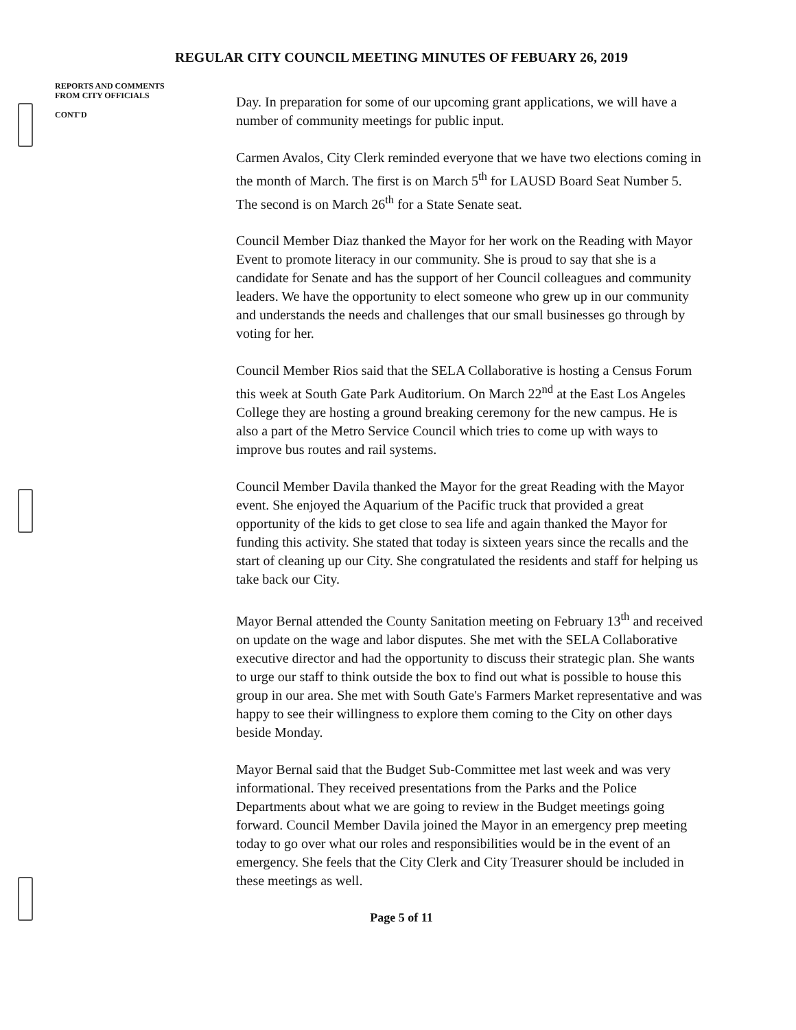REGULAR CITY COUNCIL MEETING MINUTES OF FEBUARY 26, 2019
REPORTS AND COMMENTS
FROM CITY OFFICIALS
CONT'D
Day. In preparation for some of our upcoming grant applications, we will have a number of community meetings for public input.
Carmen Avalos, City Clerk reminded everyone that we have two elections coming in the month of March. The first is on March 5<sup>th</sup> for LAUSD Board Seat Number 5. The second is on March 26<sup>th</sup> for a State Senate seat.
Council Member Diaz thanked the Mayor for her work on the Reading with Mayor Event to promote literacy in our community. She is proud to say that she is a candidate for Senate and has the support of her Council colleagues and community leaders. We have the opportunity to elect someone who grew up in our community and understands the needs and challenges that our small businesses go through by voting for her.
Council Member Rios said that the SELA Collaborative is hosting a Census Forum this week at South Gate Park Auditorium. On March 22<sup>nd</sup> at the East Los Angeles College they are hosting a ground breaking ceremony for the new campus. He is also a part of the Metro Service Council which tries to come up with ways to improve bus routes and rail systems.
Council Member Davila thanked the Mayor for the great Reading with the Mayor event. She enjoyed the Aquarium of the Pacific truck that provided a great opportunity of the kids to get close to sea life and again thanked the Mayor for funding this activity. She stated that today is sixteen years since the recalls and the start of cleaning up our City. She congratulated the residents and staff for helping us take back our City.
Mayor Bernal attended the County Sanitation meeting on February 13<sup>th</sup> and received on update on the wage and labor disputes. She met with the SELA Collaborative executive director and had the opportunity to discuss their strategic plan. She wants to urge our staff to think outside the box to find out what is possible to house this group in our area. She met with South Gate's Farmers Market representative and was happy to see their willingness to explore them coming to the City on other days beside Monday.
Mayor Bernal said that the Budget Sub-Committee met last week and was very informational. They received presentations from the Parks and the Police Departments about what we are going to review in the Budget meetings going forward. Council Member Davila joined the Mayor in an emergency prep meeting today to go over what our roles and responsibilities would be in the event of an emergency. She feels that the City Clerk and City Treasurer should be included in these meetings as well.
Page 5 of 11